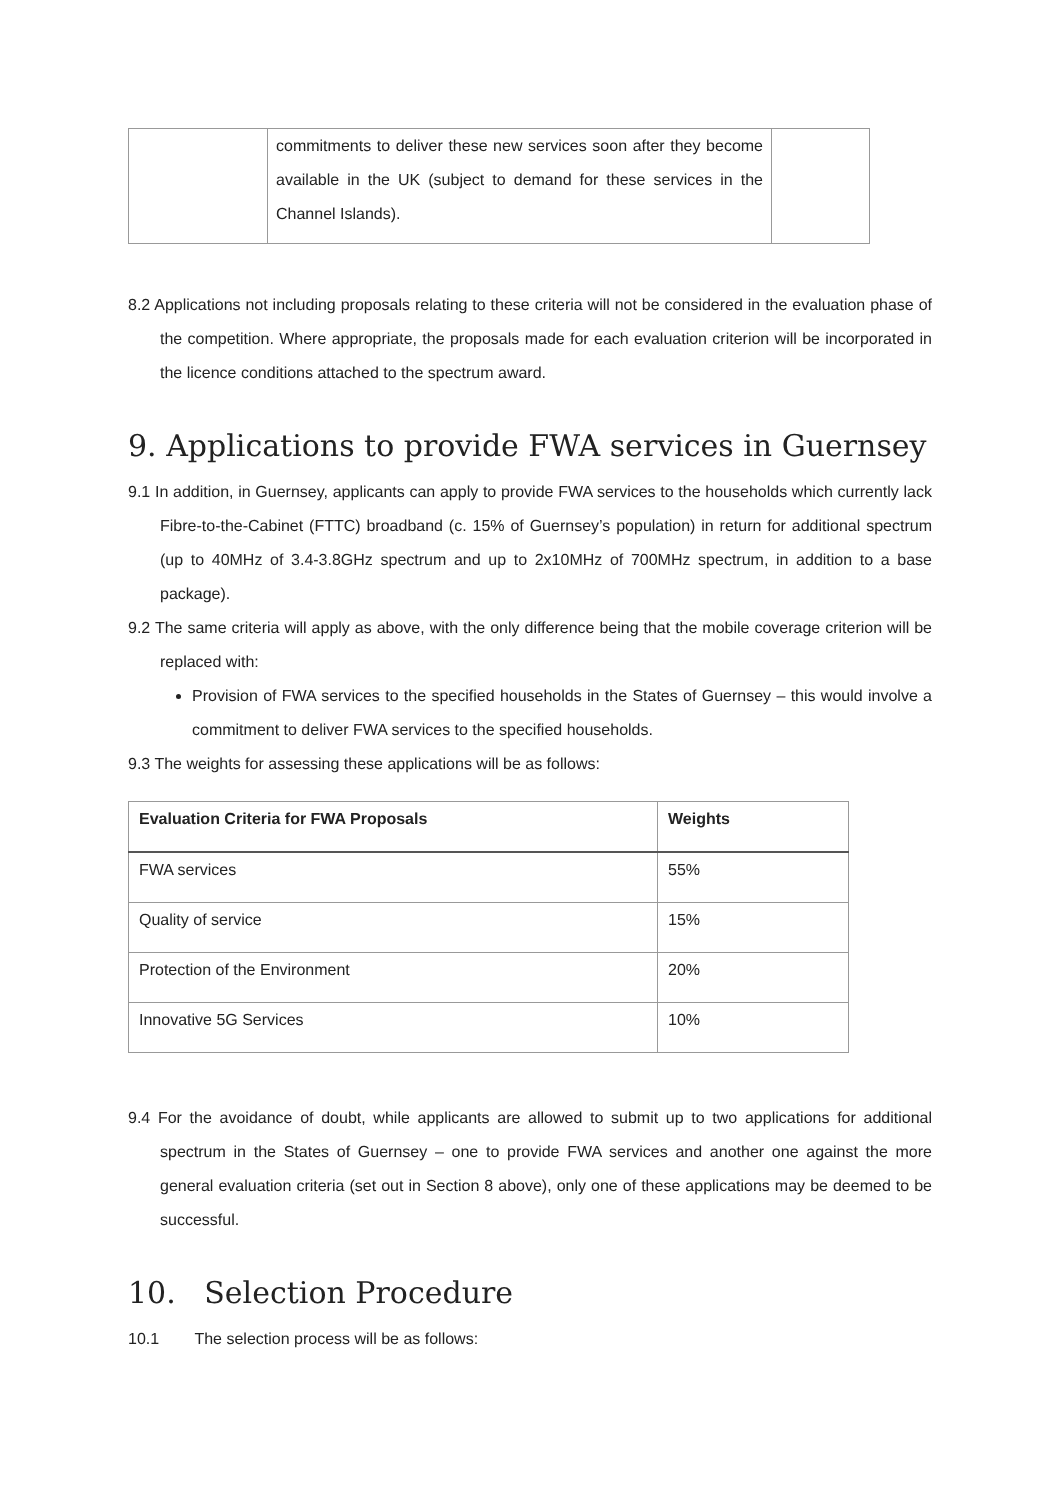| | commitments to deliver these new services soon after they become available in the UK (subject to demand for these services in the Channel Islands). | |
8.2 Applications not including proposals relating to these criteria will not be considered in the evaluation phase of the competition. Where appropriate, the proposals made for each evaluation criterion will be incorporated in the licence conditions attached to the spectrum award.
9. Applications to provide FWA services in Guernsey
9.1 In addition, in Guernsey, applicants can apply to provide FWA services to the households which currently lack Fibre-to-the-Cabinet (FTTC) broadband (c. 15% of Guernsey’s population) in return for additional spectrum (up to 40MHz of 3.4-3.8GHz spectrum and up to 2x10MHz of 700MHz spectrum, in addition to a base package).
9.2 The same criteria will apply as above, with the only difference being that the mobile coverage criterion will be replaced with:
Provision of FWA services to the specified households in the States of Guernsey – this would involve a commitment to deliver FWA services to the specified households.
9.3 The weights for assessing these applications will be as follows:
| Evaluation Criteria for FWA Proposals | Weights |
| --- | --- |
| FWA services | 55% |
| Quality of service | 15% |
| Protection of the Environment | 20% |
| Innovative 5G Services | 10% |
9.4 For the avoidance of doubt, while applicants are allowed to submit up to two applications for additional spectrum in the States of Guernsey – one to provide FWA services and another one against the more general evaluation criteria (set out in Section 8 above), only one of these applications may be deemed to be successful.
10. Selection Procedure
10.1 The selection process will be as follows: